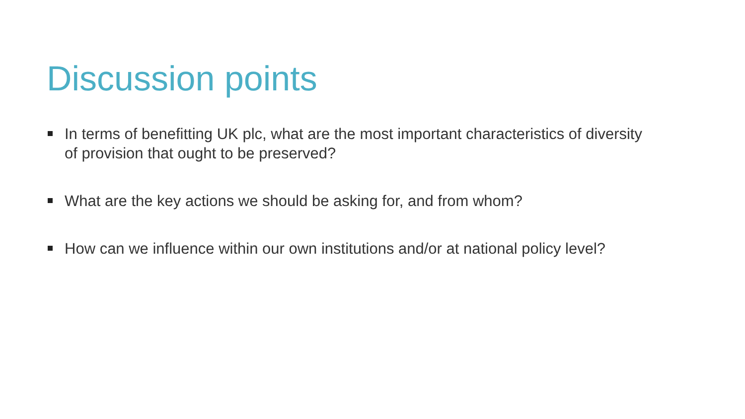Discussion points
In terms of benefitting UK plc, what are the most important characteristics of diversity of provision that ought to be preserved?
What are the key actions we should be asking for, and from whom?
How can we influence within our own institutions and/or at national policy level?